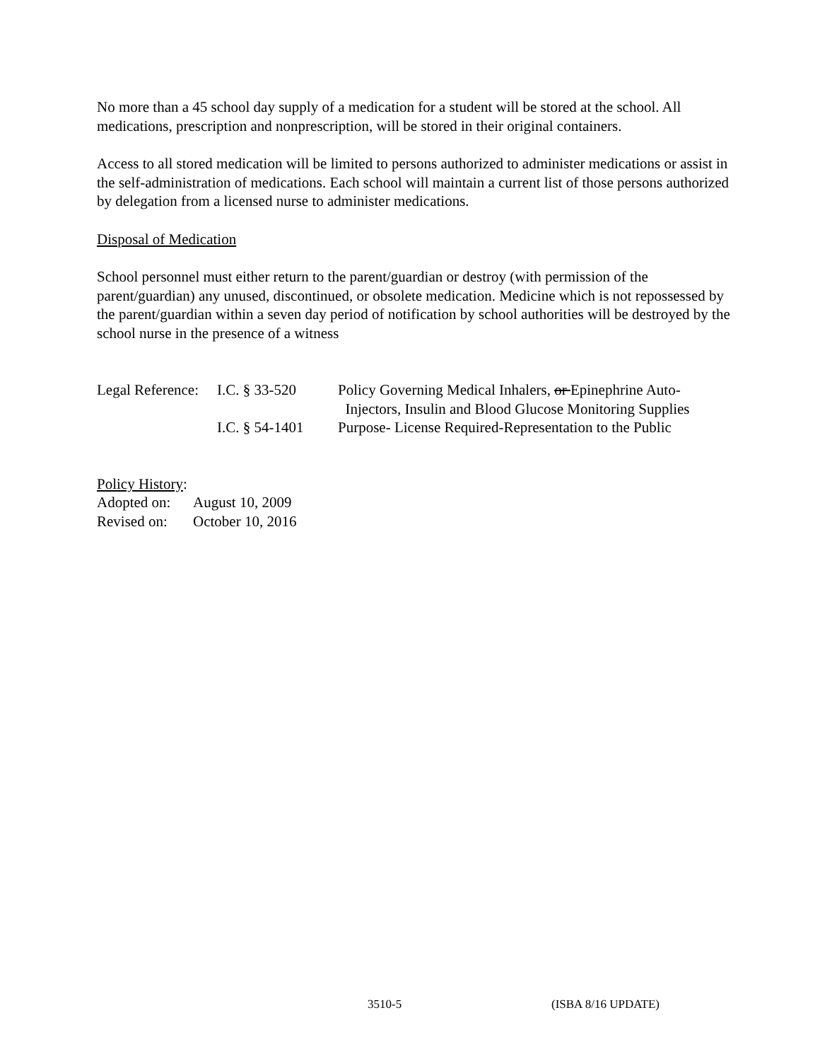No more than a 45 school day supply of a medication for a student will be stored at the school. All medications, prescription and nonprescription, will be stored in their original containers.
Access to all stored medication will be limited to persons authorized to administer medications or assist in the self-administration of medications. Each school will maintain a current list of those persons authorized by delegation from a licensed nurse to administer medications.
Disposal of Medication
School personnel must either return to the parent/guardian or destroy (with permission of the parent/guardian) any unused, discontinued, or obsolete medication. Medicine which is not repossessed by the parent/guardian within a seven day period of notification by school authorities will be destroyed by the school nurse in the presence of a witness
| Legal Reference: | I.C. § 33-520 | Policy Governing Medical Inhalers, or Epinephrine Auto- Injectors, Insulin and Blood Glucose Monitoring Supplies |
| | I.C. § 54-1401 | Purpose- License Required-Representation to the Public |
Policy History:
| Adopted on: | August 10, 2009 |
| Revised on: | October 10, 2016 |
3510-5 (ISBA 8/16 UPDATE)